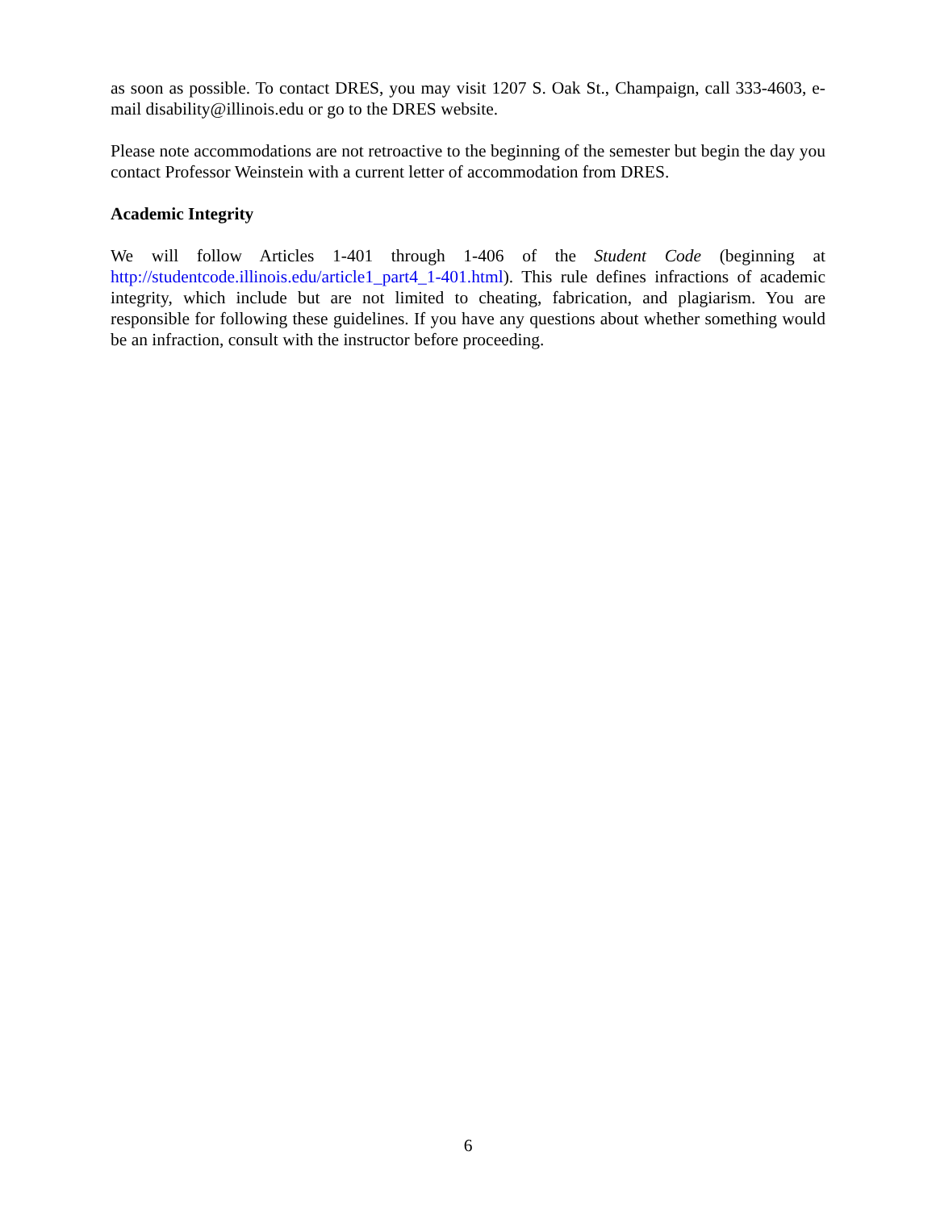as soon as possible. To contact DRES, you may visit 1207 S. Oak St., Champaign, call 333-4603, e-mail disability@illinois.edu or go to the DRES website.
Please note accommodations are not retroactive to the beginning of the semester but begin the day you contact Professor Weinstein with a current letter of accommodation from DRES.
Academic Integrity
We will follow Articles 1-401 through 1-406 of the Student Code (beginning at http://studentcode.illinois.edu/article1_part4_1-401.html). This rule defines infractions of academic integrity, which include but are not limited to cheating, fabrication, and plagiarism. You are responsible for following these guidelines. If you have any questions about whether something would be an infraction, consult with the instructor before proceeding.
6